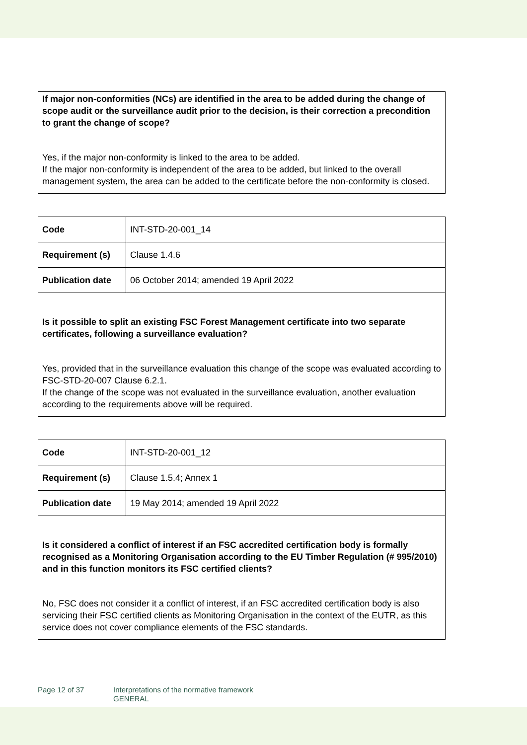| If major non-conformities (NCs) are identified in the area to be added during the change of scope audit or the surveillance audit prior to the decision, is their correction a precondition to grant the change of scope? Yes, if the major non-conformity is linked to the area to be added. If the major non-conformity is independent of the area to be added, but linked to the overall management system, the area can be added to the certificate before the non-conformity is closed. |
| Code | INT-STD-20-001_14 |
| Requirement (s) | Clause 1.4.6 |
| Publication date | 06 October 2014; amended 19 April 2022 |
| Is it possible to split an existing FSC Forest Management certificate into two separate certificates, following a surveillance evaluation? Yes, provided that in the surveillance evaluation this change of the scope was evaluated according to FSC-STD-20-007 Clause 6.2.1. If the change of the scope was not evaluated in the surveillance evaluation, another evaluation according to the requirements above will be required. | |
| Code | INT-STD-20-001_12 |
| Requirement (s) | Clause 1.5.4; Annex 1 |
| Publication date | 19 May 2014; amended 19 April 2022 |
| Is it considered a conflict of interest if an FSC accredited certification body is formally recognised as a Monitoring Organisation according to the EU Timber Regulation (# 995/2010) and in this function monitors its FSC certified clients? No, FSC does not consider it a conflict of interest, if an FSC accredited certification body is also servicing their FSC certified clients as Monitoring Organisation in the context of the EUTR, as this service does not cover compliance elements of the FSC standards. | |
Page 12 of 37 Interpretations of the normative framework
GENERAL